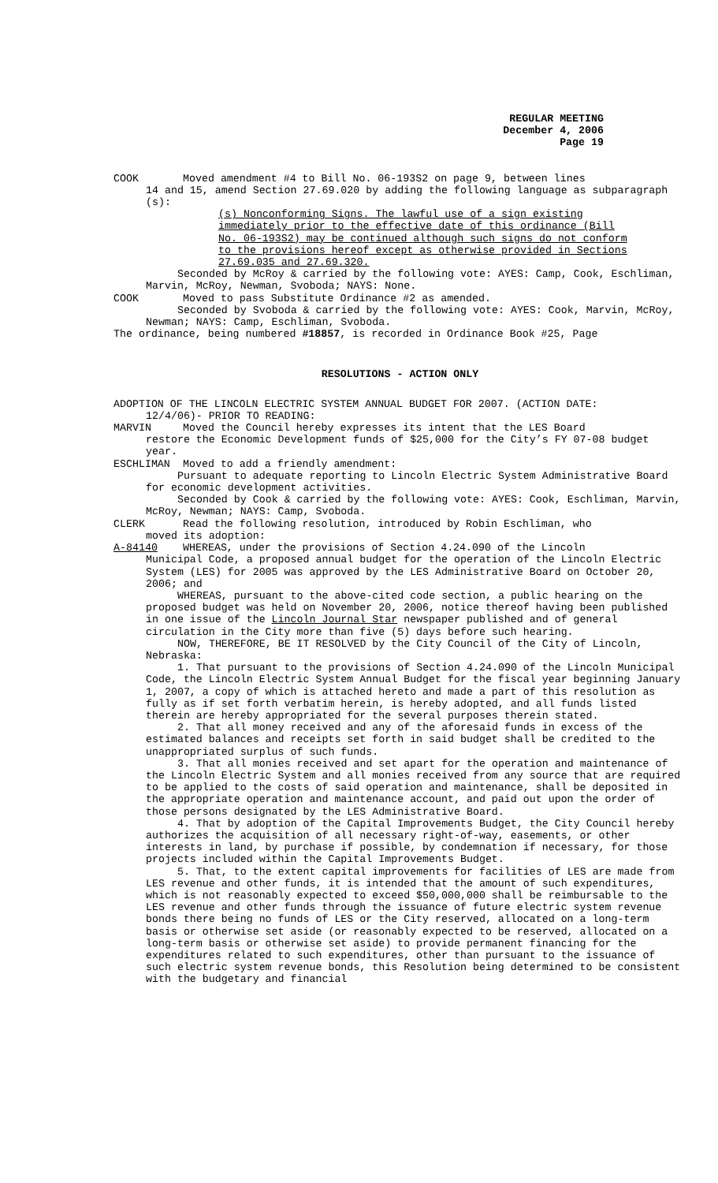REGULAR MEETING
December 4, 2006
Page 19
COOK Moved amendment #4 to Bill No. 06-193S2 on page 9, between lines
14 and 15, amend Section 27.69.020 by adding the following language as subparagraph (s):
(s) Nonconforming Signs. The lawful use of a sign existing immediately prior to the effective date of this ordinance (Bill No. 06-193S2) may be continued although such signs do not conform to the provisions hereof except as otherwise provided in Sections 27.69.035 and 27.69.320.
Seconded by McRoy & carried by the following vote: AYES: Camp, Cook, Eschliman, Marvin, McRoy, Newman, Svoboda; NAYS: None.
COOK Moved to pass Substitute Ordinance #2 as amended.
Seconded by Svoboda & carried by the following vote: AYES: Cook, Marvin, McRoy, Newman; NAYS: Camp, Eschliman, Svoboda.
The ordinance, being numbered #18857, is recorded in Ordinance Book #25, Page
RESOLUTIONS - ACTION ONLY
ADOPTION OF THE LINCOLN ELECTRIC SYSTEM ANNUAL BUDGET FOR 2007. (ACTION DATE:
12/4/06)- PRIOR TO READING:
MARVIN Moved the Council hereby expresses its intent that the LES Board
restore the Economic Development funds of $25,000 for the City’s FY 07-08 budget year.
ESCHLIMAN Moved to add a friendly amendment:
Pursuant to adequate reporting to Lincoln Electric System Administrative Board for economic development activities.
Seconded by Cook & carried by the following vote: AYES: Cook, Eschliman, Marvin, McRoy, Newman; NAYS: Camp, Svoboda.
CLERK Read the following resolution, introduced by Robin Eschliman, who
moved its adoption:
A-84140 WHEREAS, under the provisions of Section 4.24.090 of the Lincoln
Municipal Code, a proposed annual budget for the operation of the Lincoln Electric System (LES) for 2005 was approved by the LES Administrative Board on October 20, 2006; and
WHEREAS, pursuant to the above-cited code section, a public hearing on the proposed budget was held on November 20, 2006, notice thereof having been published in one issue of the Lincoln Journal Star newspaper published and of general circulation in the City more than five (5) days before such hearing.
NOW, THEREFORE, BE IT RESOLVED by the City Council of the City of Lincoln, Nebraska:
1. That pursuant to the provisions of Section 4.24.090 of the Lincoln Municipal Code, the Lincoln Electric System Annual Budget for the fiscal year beginning January 1, 2007, a copy of which is attached hereto and made a part of this resolution as fully as if set forth verbatim herein, is hereby adopted, and all funds listed therein are hereby appropriated for the several purposes therein stated.
2. That all money received and any of the aforesaid funds in excess of the estimated balances and receipts set forth in said budget shall be credited to the unappropriated surplus of such funds.
3. That all monies received and set apart for the operation and maintenance of the Lincoln Electric System and all monies received from any source that are required to be applied to the costs of said operation and maintenance, shall be deposited in the appropriate operation and maintenance account, and paid out upon the order of those persons designated by the LES Administrative Board.
4. That by adoption of the Capital Improvements Budget, the City Council hereby authorizes the acquisition of all necessary right-of-way, easements, or other interests in land, by purchase if possible, by condemnation if necessary, for those projects included within the Capital Improvements Budget.
5. That, to the extent capital improvements for facilities of LES are made from LES revenue and other funds, it is intended that the amount of such expenditures, which is not reasonably expected to exceed $50,000,000 shall be reimbursable to the LES revenue and other funds through the issuance of future electric system revenue bonds there being no funds of LES or the City reserved, allocated on a long-term basis or otherwise set aside (or reasonably expected to be reserved, allocated on a long-term basis or otherwise set aside) to provide permanent financing for the expenditures related to such expenditures, other than pursuant to the issuance of such electric system revenue bonds, this Resolution being determined to be consistent with the budgetary and financial